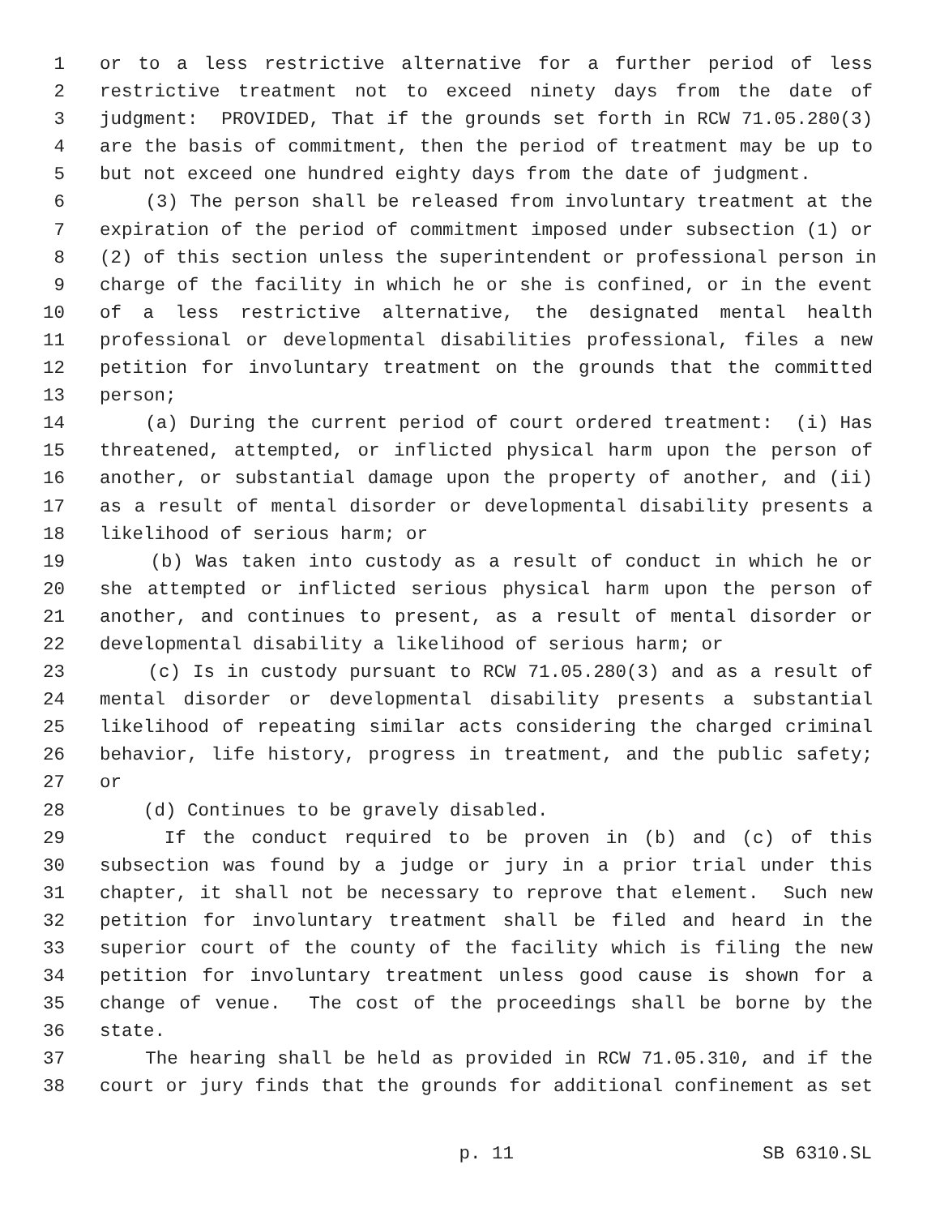1 or to a less restrictive alternative for a further period of less
2 restrictive treatment not to exceed ninety days from the date of
3 judgment: PROVIDED, That if the grounds set forth in RCW 71.05.280(3)
4 are the basis of commitment, then the period of treatment may be up to
5 but not exceed one hundred eighty days from the date of judgment.
6 (3) The person shall be released from involuntary treatment at the
7 expiration of the period of commitment imposed under subsection (1) or
8 (2) of this section unless the superintendent or professional person in
9 charge of the facility in which he or she is confined, or in the event
10 of a less restrictive alternative, the designated mental health
11 professional or developmental disabilities professional, files a new
12 petition for involuntary treatment on the grounds that the committed
13 person;
14 (a) During the current period of court ordered treatment: (i) Has
15 threatened, attempted, or inflicted physical harm upon the person of
16 another, or substantial damage upon the property of another, and (ii)
17 as a result of mental disorder or developmental disability presents a
18 likelihood of serious harm; or
19 (b) Was taken into custody as a result of conduct in which he or
20 she attempted or inflicted serious physical harm upon the person of
21 another, and continues to present, as a result of mental disorder or
22 developmental disability a likelihood of serious harm; or
23 (c) Is in custody pursuant to RCW 71.05.280(3) and as a result of
24 mental disorder or developmental disability presents a substantial
25 likelihood of repeating similar acts considering the charged criminal
26 behavior, life history, progress in treatment, and the public safety;
27 or
28 (d) Continues to be gravely disabled.
29 If the conduct required to be proven in (b) and (c) of this
30 subsection was found by a judge or jury in a prior trial under this
31 chapter, it shall not be necessary to reprove that element. Such new
32 petition for involuntary treatment shall be filed and heard in the
33 superior court of the county of the facility which is filing the new
34 petition for involuntary treatment unless good cause is shown for a
35 change of venue. The cost of the proceedings shall be borne by the
36 state.
37 The hearing shall be held as provided in RCW 71.05.310, and if the
38 court or jury finds that the grounds for additional confinement as set
p. 11 SB 6310.SL